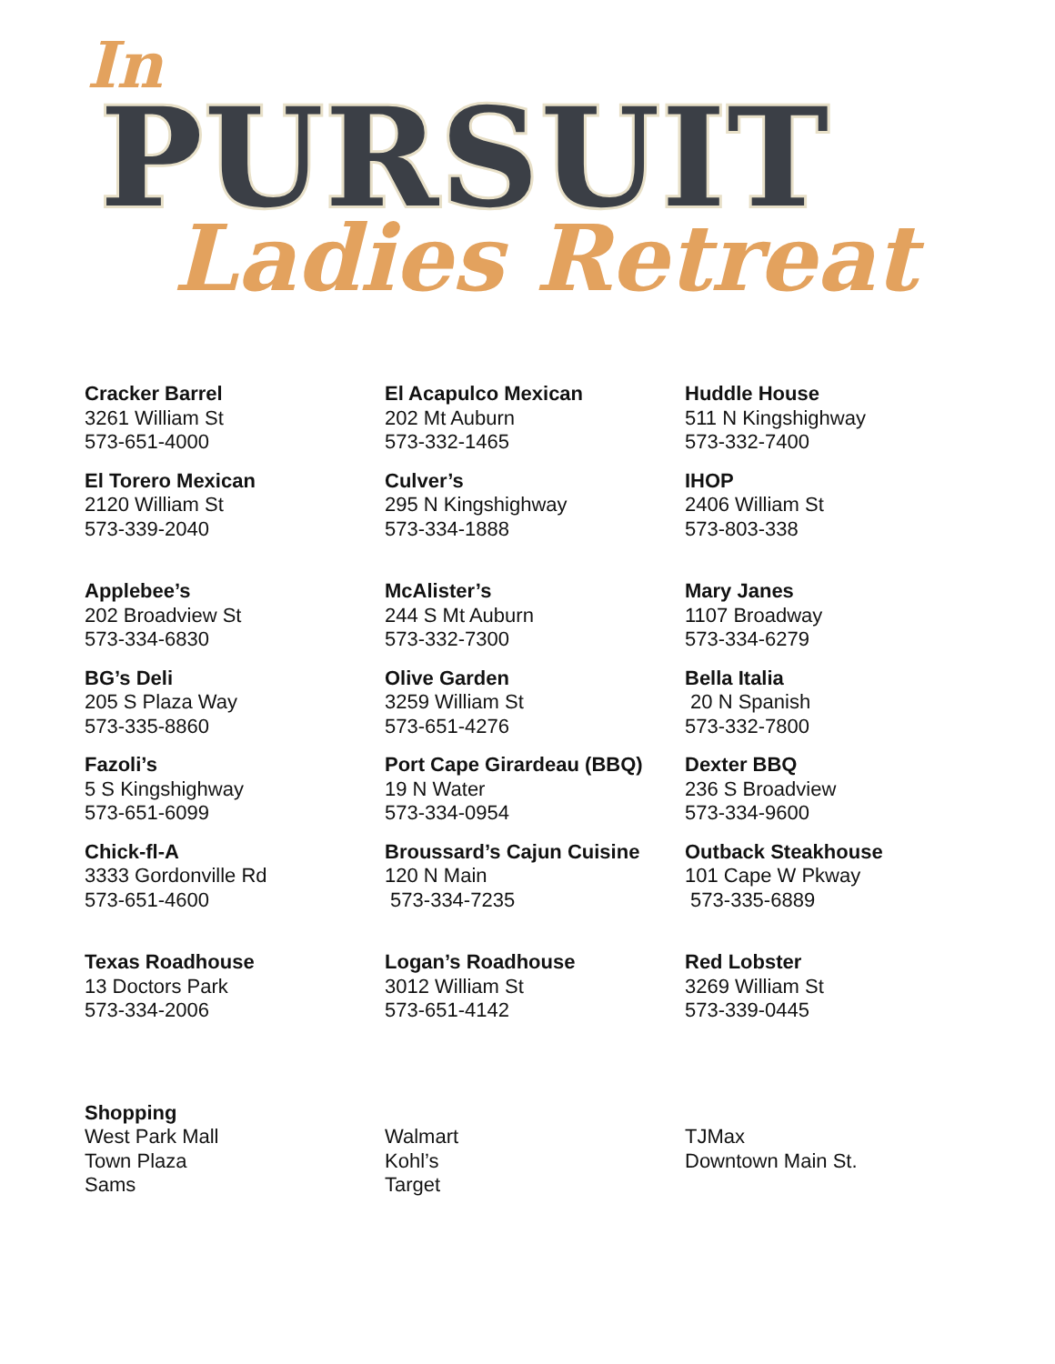In
PURSUIT
Ladies Retreat
Cracker Barrel
3261 William St
573-651-4000
El Torero Mexican
2120 William St
573-339-2040
Applebee’s
202 Broadview St
573-334-6830
BG’s Deli
205 S Plaza Way
573-335-8860
Fazoli’s
5 S Kingshighway
573-651-6099
Chick-fl-A
3333 Gordonville Rd
573-651-4600
Texas Roadhouse
13 Doctors Park
573-334-2006
El Acapulco Mexican
202 Mt Auburn
573-332-1465
Culver’s
295 N Kingshighway
573-334-1888
McAlister’s
244 S Mt Auburn
573-332-7300
Olive Garden
3259 William St
573-651-4276
Port Cape Girardeau (BBQ)
19 N Water
573-334-0954
Broussard’s Cajun Cuisine
120 N Main
573-334-7235
Logan’s Roadhouse
3012 William St
573-651-4142
Huddle House
511 N Kingshighway
573-332-7400
IHOP
2406 William St
573-803-338
Mary Janes
1107 Broadway
573-334-6279
Bella Italia
20 N Spanish
573-332-7800
Dexter BBQ
236 S Broadview
573-334-9600
Outback Steakhouse
101 Cape W Pkway
573-335-6889
Red Lobster
3269 William St
573-339-0445
Shopping
West Park Mall
Town Plaza
Sams
Walmart
Kohl’s
Target
TJMax
Downtown Main St.